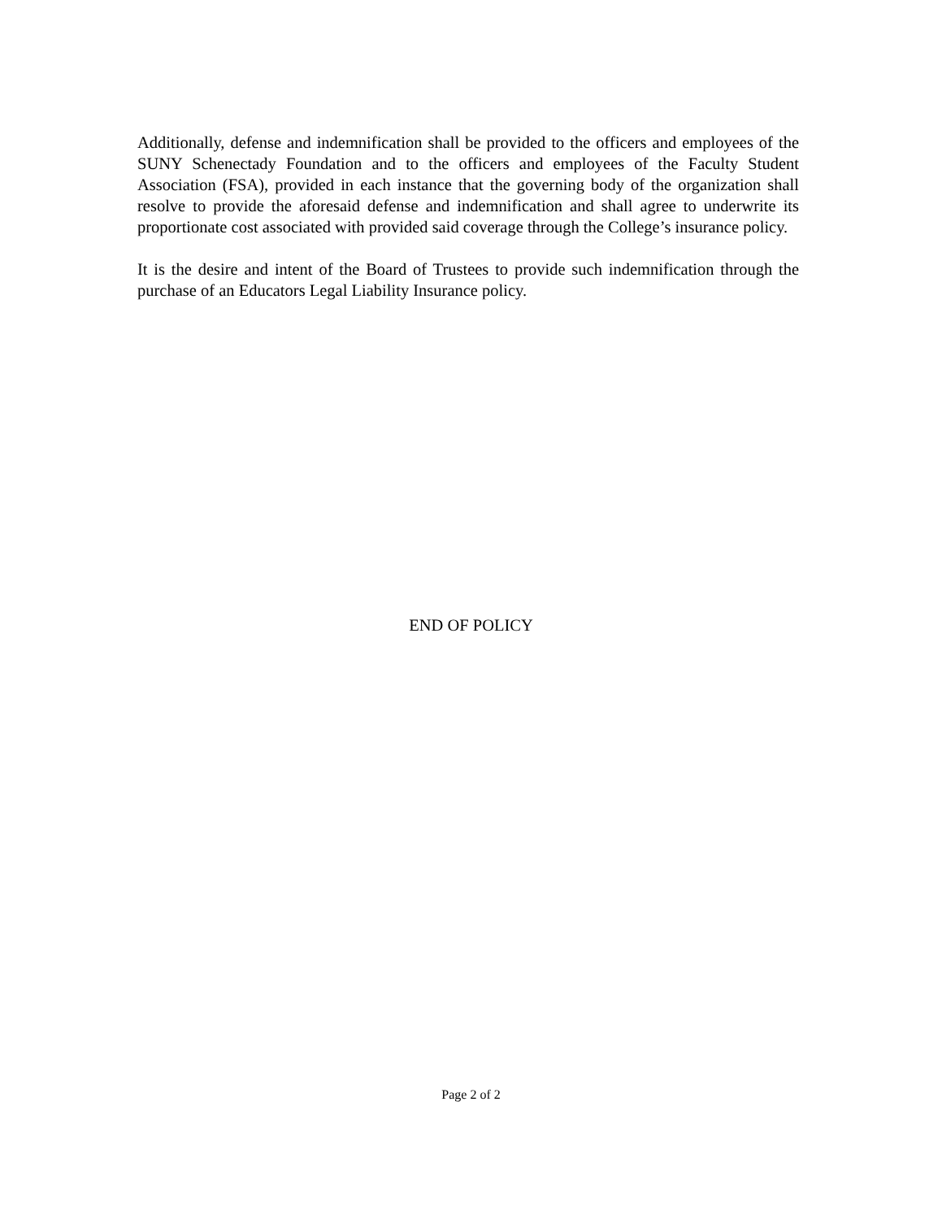Additionally, defense and indemnification shall be provided to the officers and employees of the SUNY Schenectady Foundation and to the officers and employees of the Faculty Student Association (FSA), provided in each instance that the governing body of the organization shall resolve to provide the aforesaid defense and indemnification and shall agree to underwrite its proportionate cost associated with provided said coverage through the College’s insurance policy.
It is the desire and intent of the Board of Trustees to provide such indemnification through the purchase of an Educators Legal Liability Insurance policy.
END OF POLICY
Page 2 of 2